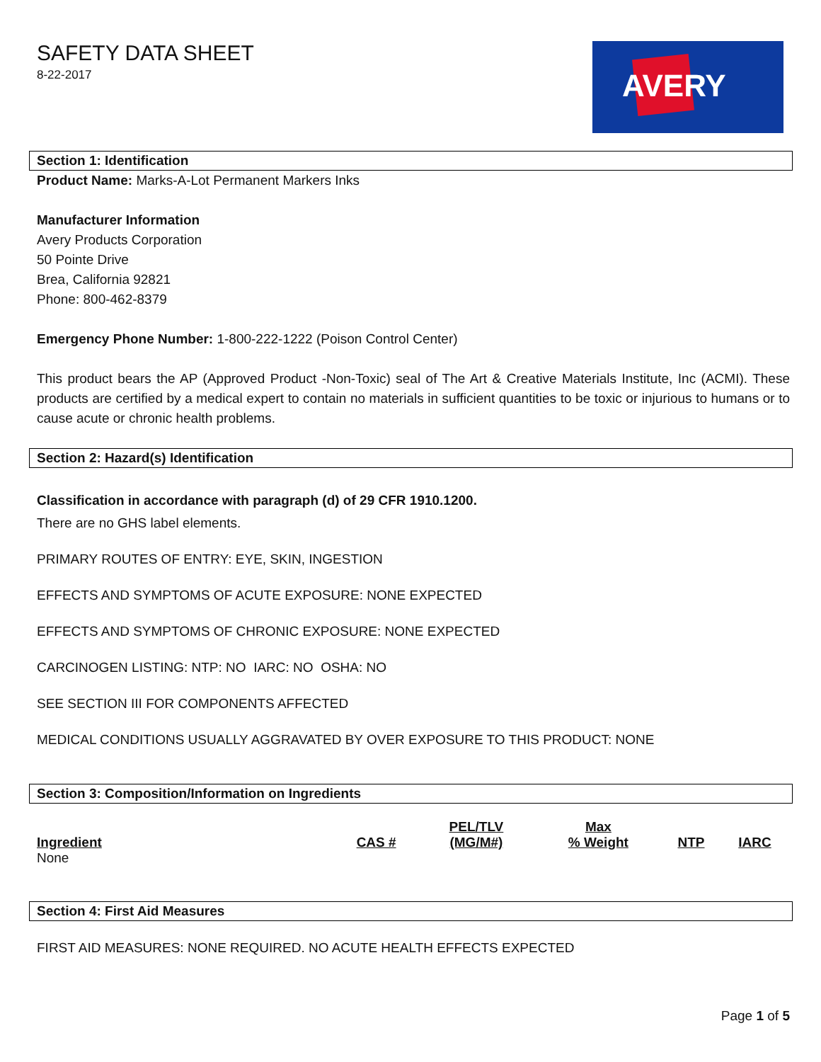SAFETY DATA SHEET
8-22-2017
AVERY
Section 1: Identification
Product Name: Marks-A-Lot Permanent Markers Inks
Manufacturer Information
Avery Products Corporation
50 Pointe Drive
Brea, California 92821
Phone: 800-462-8379
Emergency Phone Number: 1-800-222-1222 (Poison Control Center)
This product bears the AP (Approved Product -Non-Toxic) seal of The Art & Creative Materials Institute, Inc (ACMI). These products are certified by a medical expert to contain no materials in sufficient quantities to be toxic or injurious to humans or to cause acute or chronic health problems.
Section 2: Hazard(s) Identification
Classification in accordance with paragraph (d) of 29 CFR 1910.1200.
There are no GHS label elements.
PRIMARY ROUTES OF ENTRY: EYE, SKIN, INGESTION
EFFECTS AND SYMPTOMS OF ACUTE EXPOSURE: NONE EXPECTED
EFFECTS AND SYMPTOMS OF CHRONIC EXPOSURE: NONE EXPECTED
CARCINOGEN LISTING: NTP: NO IARC: NO OSHA: NO
SEE SECTION III FOR COMPONENTS AFFECTED
MEDICAL CONDITIONS USUALLY AGGRAVATED BY OVER EXPOSURE TO THIS PRODUCT: NONE
Section 3: Composition/Information on Ingredients
| Ingredient | CAS # | PEL/TLV (MG/M#) | Max % Weight | NTP | IARC |
| --- | --- | --- | --- | --- | --- |
| None | | | | | |
Section 4: First Aid Measures
FIRST AID MEASURES: NONE REQUIRED. NO ACUTE HEALTH EFFECTS EXPECTED
Page 1 of 5